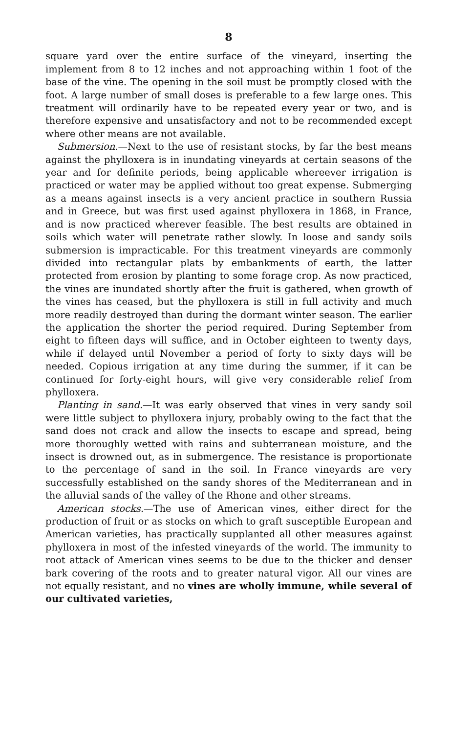8
square yard over the entire surface of the vineyard, inserting the implement from 8 to 12 inches and not approaching within 1 foot of the base of the vine. The opening in the soil must be promptly closed with the foot. A large number of small doses is preferable to a few large ones. This treatment will ordinarily have to be repeated every year or two, and is therefore expensive and unsatisfactory and not to be recommended except where other means are not available.
Submersion.—Next to the use of resistant stocks, by far the best means against the phylloxera is in inundating vineyards at certain seasons of the year and for definite periods, being applicable whereever irrigation is practiced or water may be applied without too great expense. Submerging as a means against insects is a very ancient practice in southern Russia and in Greece, but was first used against phylloxera in 1868, in France, and is now practiced wherever feasible. The best results are obtained in soils which water will penetrate rather slowly. In loose and sandy soils submersion is impracticable. For this treatment vineyards are commonly divided into rectangular plats by embankments of earth, the latter protected from erosion by planting to some forage crop. As now practiced, the vines are inundated shortly after the fruit is gathered, when growth of the vines has ceased, but the phylloxera is still in full activity and much more readily destroyed than during the dormant winter season. The earlier the application the shorter the period required. During September from eight to fifteen days will suffice, and in October eighteen to twenty days, while if delayed until November a period of forty to sixty days will be needed. Copious irrigation at any time during the summer, if it can be continued for forty-eight hours, will give very considerable relief from phylloxera.
Planting in sand.—It was early observed that vines in very sandy soil were little subject to phylloxera injury, probably owing to the fact that the sand does not crack and allow the insects to escape and spread, being more thoroughly wetted with rains and subterranean moisture, and the insect is drowned out, as in submergence. The resistance is proportionate to the percentage of sand in the soil. In France vineyards are very successfully established on the sandy shores of the Mediterranean and in the alluvial sands of the valley of the Rhone and other streams.
American stocks.—The use of American vines, either direct for the production of fruit or as stocks on which to graft susceptible European and American varieties, has practically supplanted all other measures against phylloxera in most of the infested vineyards of the world. The immunity to root attack of American vines seems to be due to the thicker and denser bark covering of the roots and to greater natural vigor. All our vines are not equally resistant, and no vines are wholly immune, while several of our cultivated varieties,